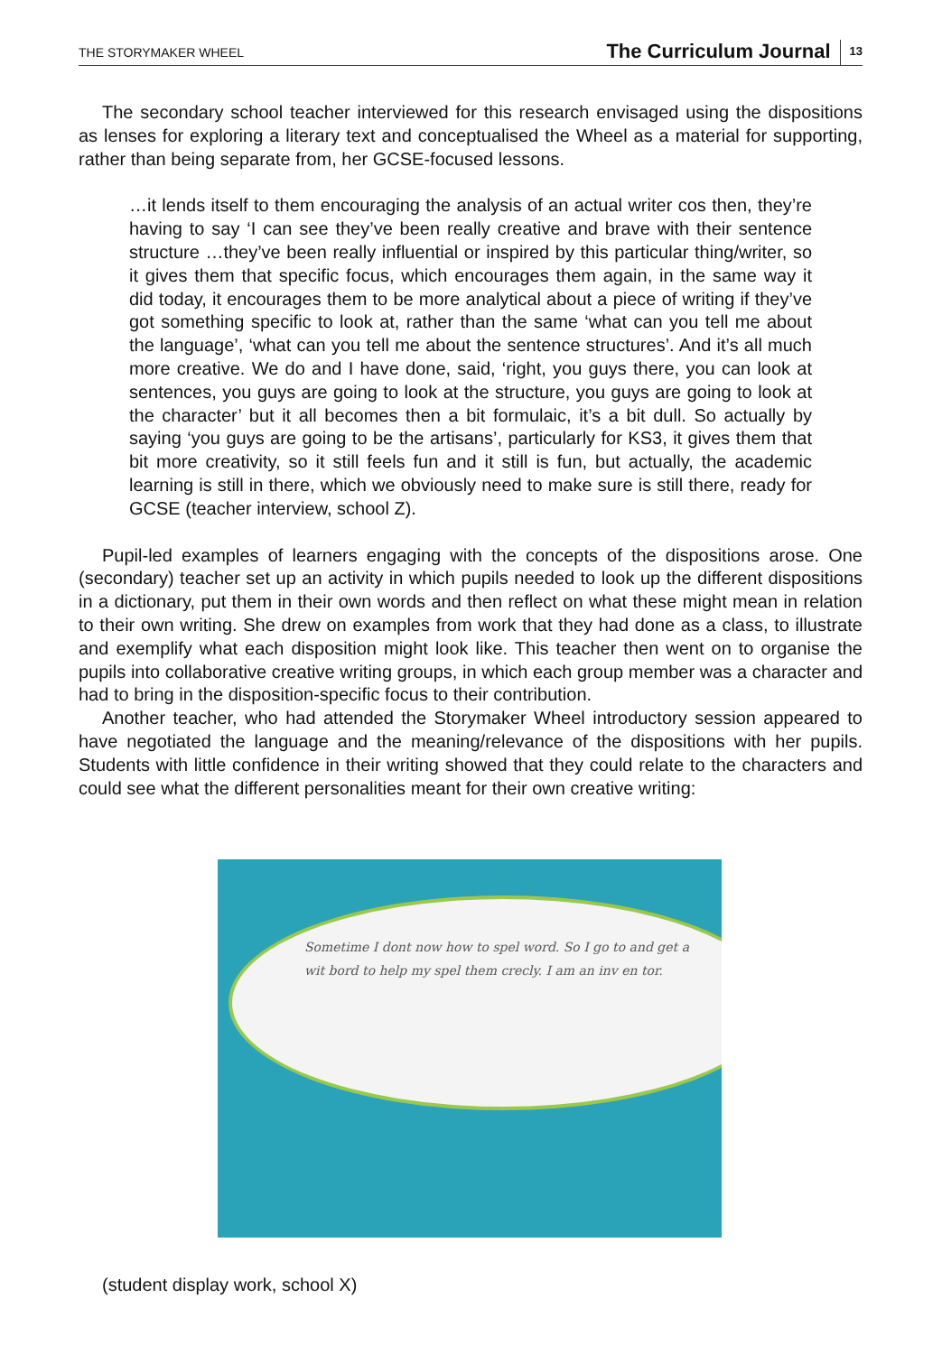THE STORYMAKER WHEEL The Curriculum Journal 13
The secondary school teacher interviewed for this research envisaged using the dispositions as lenses for exploring a literary text and conceptualised the Wheel as a material for supporting, rather than being separate from, her GCSE-focused lessons.
…it lends itself to them encouraging the analysis of an actual writer cos then, they’re having to say ‘I can see they’ve been really creative and brave with their sentence structure …they’ve been really influential or inspired by this particular thing/writer, so it gives them that specific focus, which encourages them again, in the same way it did today, it encourages them to be more analytical about a piece of writing if they’ve got something specific to look at, rather than the same ‘what can you tell me about the language’, ‘what can you tell me about the sentence structures’. And it’s all much more creative. We do and I have done, said, ‘right, you guys there, you can look at sentences, you guys are going to look at the structure, you guys are going to look at the character’ but it all becomes then a bit formulaic, it’s a bit dull. So actually by saying ‘you guys are going to be the artisans’, particularly for KS3, it gives them that bit more creativity, so it still feels fun and it still is fun, but actually, the academic learning is still in there, which we obviously need to make sure is still there, ready for GCSE (teacher interview, school Z).
Pupil-led examples of learners engaging with the concepts of the dispositions arose. One (secondary) teacher set up an activity in which pupils needed to look up the different dispositions in a dictionary, put them in their own words and then reflect on what these might mean in relation to their own writing. She drew on examples from work that they had done as a class, to illustrate and exemplify what each disposition might look like. This teacher then went on to organise the pupils into collaborative creative writing groups, in which each group member was a character and had to bring in the disposition-specific focus to their contribution.
Another teacher, who had attended the Storymaker Wheel introductory session appeared to have negotiated the language and the meaning/relevance of the dispositions with her pupils. Students with little confidence in their writing showed that they could relate to the characters and could see what the different personalities meant for their own creative writing:
Sometime I dont now how to spel word. So I go to and get a wit bord to help my spel them crecly. I am an inv en tor.
(student display work, school X)